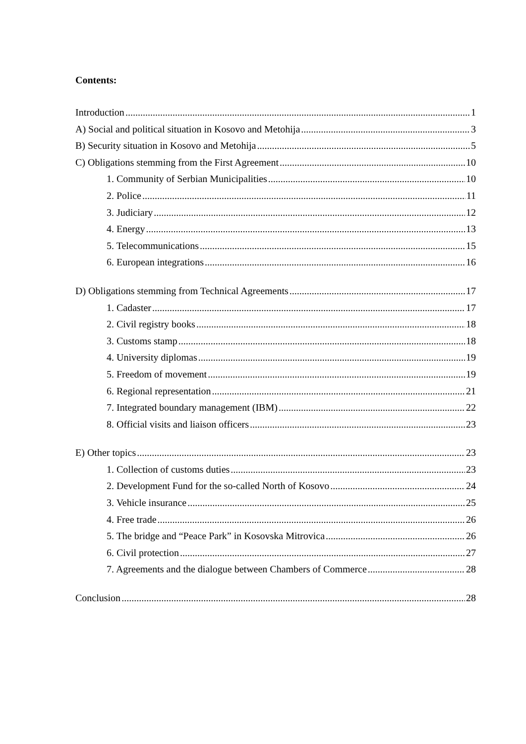Contents:
Introduction 1
A) Social and political situation in Kosovo and Metohija 3
B) Security situation in Kosovo and Metohija 5
C) Obligations stemming from the First Agreement 10
1. Community of Serbian Municipalities 10
2. Police 11
3. Judiciary 12
4. Energy 13
5. Telecommunications 15
6. European integrations 16
D) Obligations stemming from Technical Agreements 17
1. Cadaster 17
2. Civil registry books 18
3. Customs stamp 18
4. University diplomas 19
5. Freedom of movement 19
6. Regional representation 21
7. Integrated boundary management (IBM) 22
8. Official visits and liaison officers 23
E) Other topics 23
1. Collection of customs duties 23
2. Development Fund for the so-called North of Kosovo 24
3. Vehicle insurance 25
4. Free trade 26
5. The bridge and “Peace Park” in Kosovska Mitrovica 26
6. Civil protection 27
7. Agreements and the dialogue between Chambers of Commerce 28
Conclusion 28